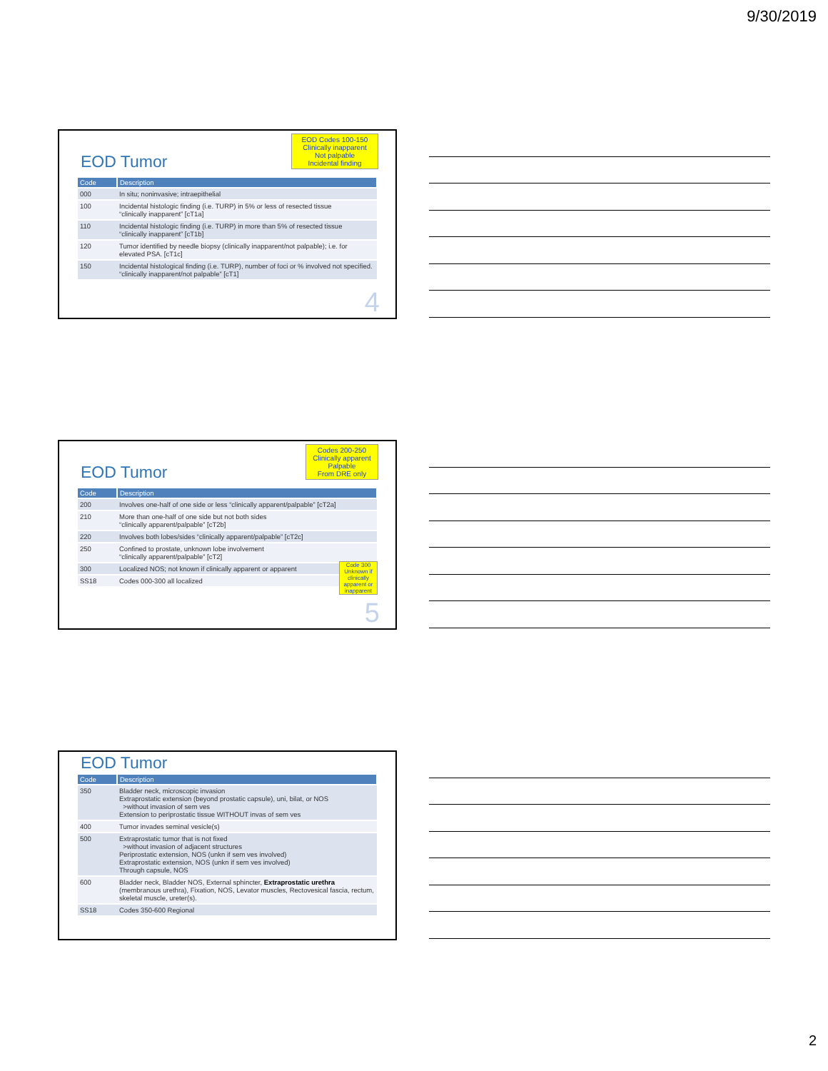9/30/2019
EOD Codes 100-150
Clinically inapparent
Not palpable
Incidental finding
EOD Tumor
| Code | Description |
| --- | --- |
| 000 | In situ; noninvasive; intraepithelial |
| 100 | Incidental histologic finding (i.e. TURP) in 5% or less of resected tissue “clinically inapparent” [cT1a] |
| 110 | Incidental histologic finding (i.e. TURP) in more than 5% of resected tissue “clinically inapparent” [cT1b] |
| 120 | Tumor identified by needle biopsy (clinically inapparent/not palpable); i.e. for elevated PSA. [cT1c] |
| 150 | Incidental histological finding (i.e. TURP), number of foci or % involved not specified. “clinically inapparent/not palpable” [cT1] |
4
Codes 200-250
Clinically apparent
Palpable
From DRE only
EOD Tumor
| Code | Description |
| --- | --- |
| 200 | Involves one-half of one side or less “clinically apparent/palpable” [cT2a] |
| 210 | More than one-half of one side but not both sides “clinically apparent/palpable” [cT2b] |
| 220 | Involves both lobes/sides “clinically apparent/palpable” [cT2c] |
| 250 | Confined to prostate, unknown lobe involvement “clinically apparent/palpable” [cT2] |
| 300 | Localized NOS; not known if clinically apparent or apparent |
| SS18 | Codes 000-300 all localized |
Code 300 Unknown if clinically apparent or inapparent
5
EOD Tumor
| Code | Description |
| --- | --- |
| 350 | Bladder neck, microscopic invasion Extraprostatic extension (beyond prostatic capsule), uni, bilat, or NOS >without invasion of sem ves Extension to periprostatic tissue WITHOUT invas of sem ves |
| 400 | Tumor invades seminal vesicle(s) |
| 500 | Extraprostatic tumor that is not fixed >without invasion of adjacent structures Periprostatic extension, NOS (unkn if sem ves involved) Extraprostatic extension, NOS (unkn if sem ves involved) Through capsule, NOS |
| 600 | Bladder neck, Bladder NOS, External sphincter, Extraprostatic urethra (membranous urethra), Fixation, NOS, Levator muscles, Rectovesical fascia, rectum, skeletal muscle, ureter(s). |
| SS18 | Codes 350-600 Regional |
2